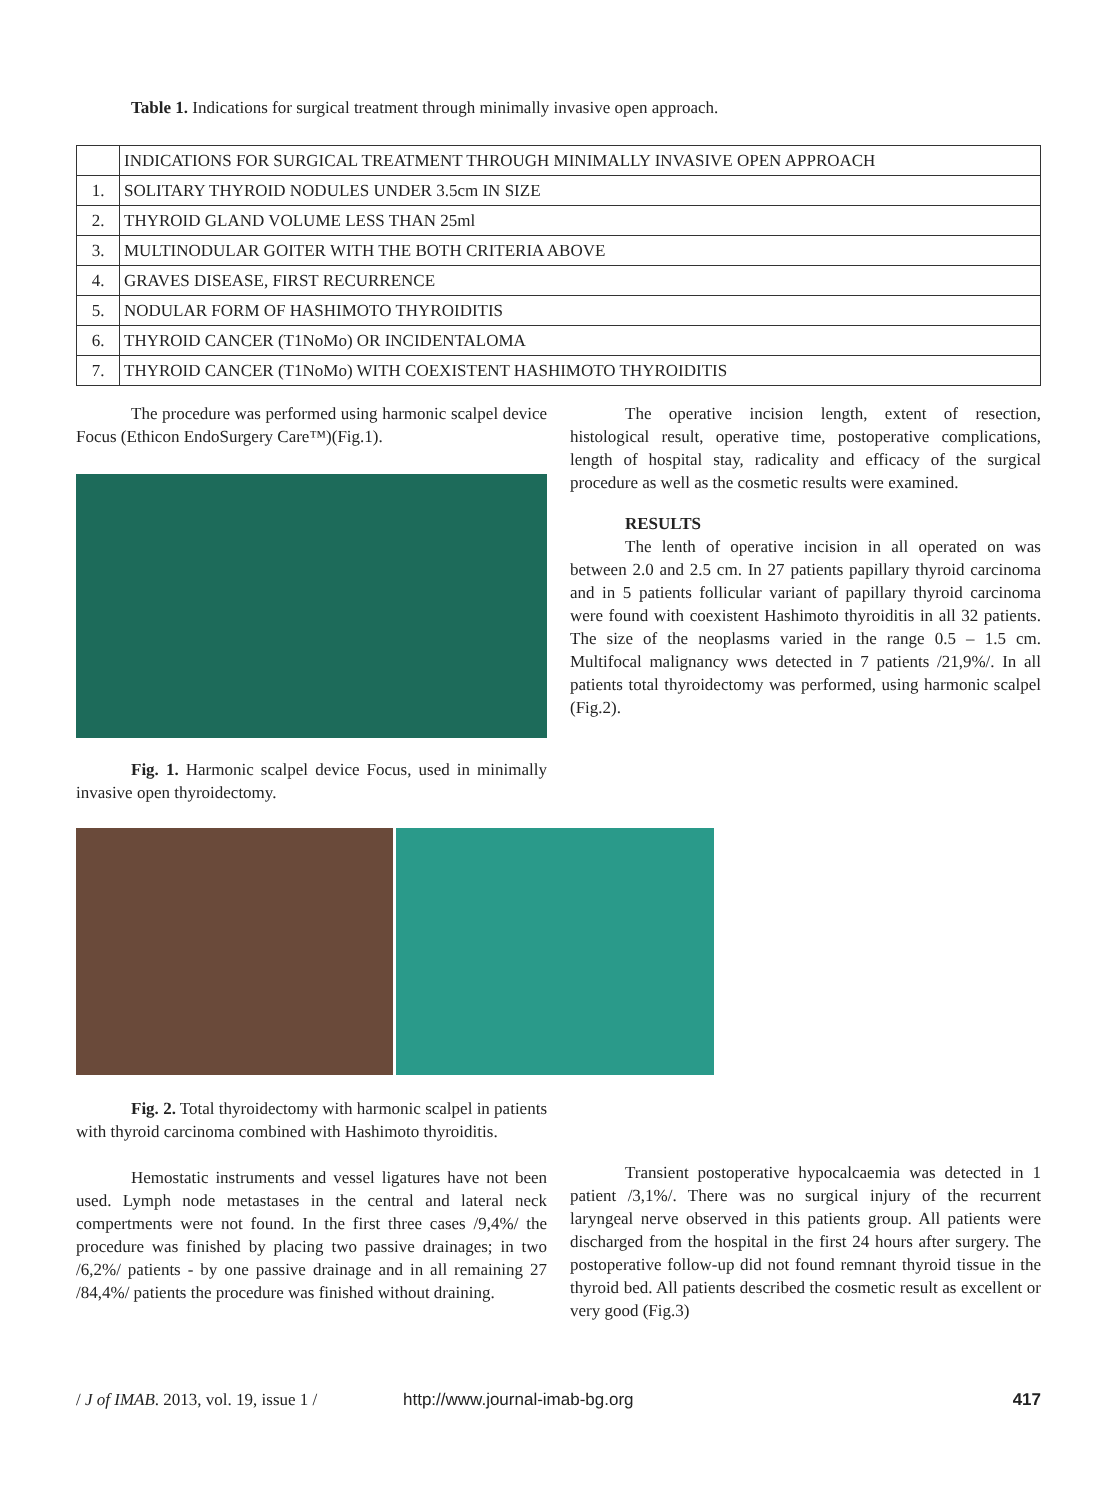Table 1. Indications for surgical treatment through minimally invasive open approach.
| | INDICATIONS FOR SURGICAL TREATMENT THROUGH MINIMALLY INVASIVE OPEN APPROACH |
| --- | --- |
| 1. | SOLITARY THYROID NODULES UNDER 3.5cm IN SIZE |
| 2. | THYROID GLAND VOLUME LESS THAN 25ml |
| 3. | MULTINODULAR GOITER WITH THE BOTH CRITERIA ABOVE |
| 4. | GRAVES DISEASE, FIRST RECURRENCE |
| 5. | NODULAR FORM OF HASHIMOTO THYROIDITIS |
| 6. | THYROID CANCER (T1NoMo) OR INCIDENTALOMA |
| 7. | THYROID CANCER (T1NoMo) WITH COEXISTENT HASHIMOTO THYROIDITIS |
The procedure was performed using harmonic scalpel device Focus (Ethicon EndoSurgery Care™)(Fig.1).
Fig. 1. Harmonic scalpel device Focus, used in minimally invasive open thyroidectomy.
The operative incision length, extent of resection, histological result, operative time, postoperative complications, length of hospital stay, radicality and efficacy of the surgical procedure as well as the cosmetic results were examined.
RESULTS
The lenth of operative incision in all operated on was between 2.0 and 2.5 cm. In 27 patients papillary thyroid carcinoma and in 5 patients follicular variant of papillary thyroid carcinoma were found with coexistent Hashimoto thyroiditis in all 32 patients. The size of the neoplasms varied in the range 0.5 – 1.5 cm. Multifocal malignancy wws detected in 7 patients /21,9%/. In all patients total thyroidectomy was performed, using harmonic scalpel (Fig.2).
Fig. 2. Total thyroidectomy with harmonic scalpel in patients with thyroid carcinoma combined with Hashimoto thyroiditis.
Hemostatic instruments and vessel ligatures have not been used. Lymph node metastases in the central and lateral neck compertments were not found. In the first three cases /9,4%/ the procedure was finished by placing two passive drainages; in two /6,2%/ patients - by one passive drainage and in all remaining 27 /84,4%/ patients the procedure was finished without draining.
Transient postoperative hypocalcaemia was detected in 1 patient /3,1%/. There was no surgical injury of the recurrent laryngeal nerve observed in this patients group. All patients were discharged from the hospital in the first 24 hours after surgery. The postoperative follow-up did not found remnant thyroid tissue in the thyroid bed. All patients described the cosmetic result as excellent or very good (Fig.3)
/ J of IMAB. 2013, vol. 19, issue 1 / http://www.journal-imab-bg.org 417